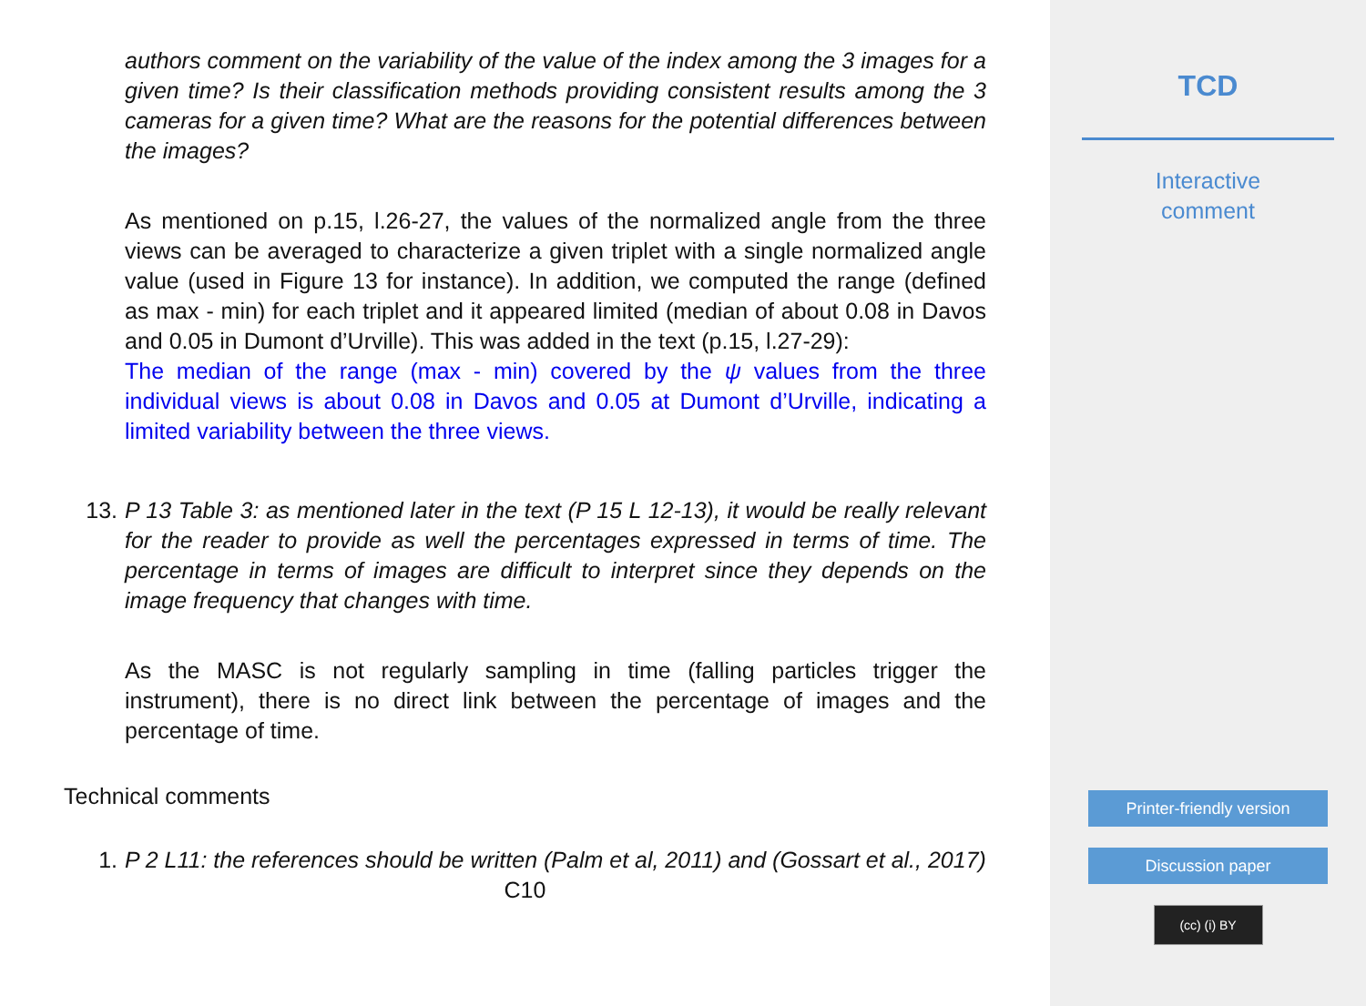authors comment on the variability of the value of the index among the 3 images for a given time? Is their classification methods providing consistent results among the 3 cameras for a given time? What are the reasons for the potential differences between the images?
As mentioned on p.15, l.26-27, the values of the normalized angle from the three views can be averaged to characterize a given triplet with a single normalized angle value (used in Figure 13 for instance). In addition, we computed the range (defined as max - min) for each triplet and it appeared limited (median of about 0.08 in Davos and 0.05 in Dumont d’Urville). This was added in the text (p.15, l.27-29):
The median of the range (max - min) covered by the ψ values from the three individual views is about 0.08 in Davos and 0.05 at Dumont d’Urville, indicating a limited variability between the three views.
13. P 13 Table 3: as mentioned later in the text (P 15 L 12-13), it would be really relevant for the reader to provide as well the percentages expressed in terms of time. The percentage in terms of images are difficult to interpret since they depends on the image frequency that changes with time.
As the MASC is not regularly sampling in time (falling particles trigger the instrument), there is no direct link between the percentage of images and the percentage of time.
Technical comments
1. P 2 L11: the references should be written (Palm et al, 2011) and (Gossart et al., 2017)
C10
TCD
Interactive
comment
Printer-friendly version
Discussion paper
(cc) (i) BY